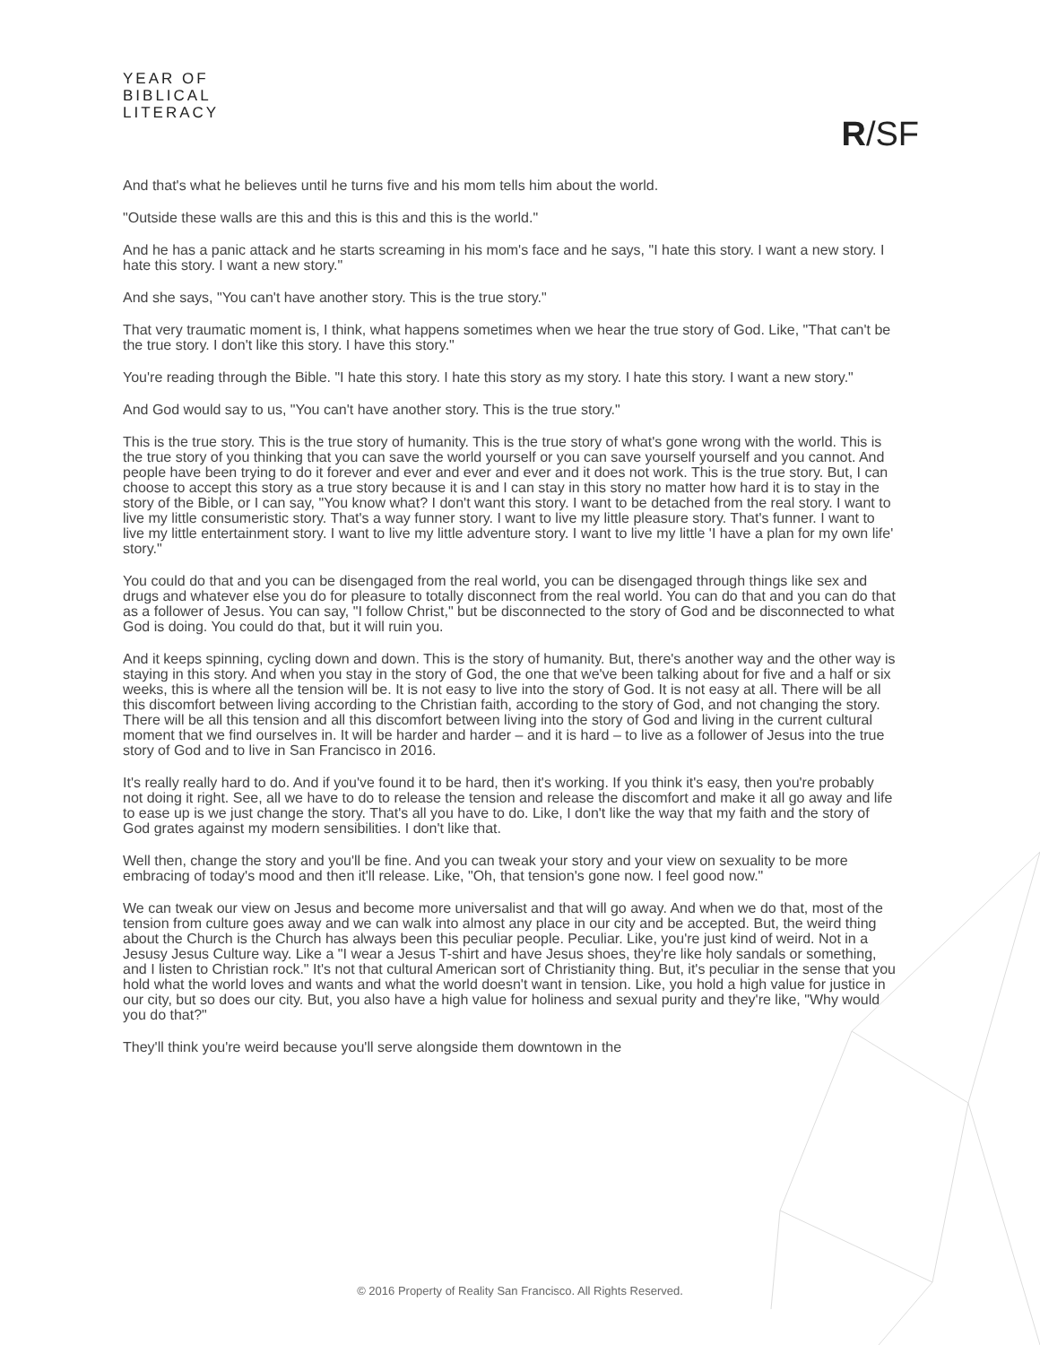YEAR OF
BIBLICAL
LITERACY
R/SF
And that's what he believes until he turns five and his mom tells him about the world.
"Outside these walls are this and this is this and this is the world."
And he has a panic attack and he starts screaming in his mom's face and he says, "I hate this story. I want a new story. I hate this story. I want a new story."
And she says, "You can't have another story. This is the true story."
That very traumatic moment is, I think, what happens sometimes when we hear the true story of God. Like, "That can't be the true story. I don't like this story. I have this story."
You're reading through the Bible. "I hate this story. I hate this story as my story. I hate this story. I want a new story."
And God would say to us, "You can't have another story. This is the true story."
This is the true story. This is the true story of humanity. This is the true story of what's gone wrong with the world. This is the true story of you thinking that you can save the world yourself or you can save yourself yourself and you cannot. And people have been trying to do it forever and ever and ever and ever and it does not work. This is the true story. But, I can choose to accept this story as a true story because it is and I can stay in this story no matter how hard it is to stay in the story of the Bible, or I can say, "You know what? I don't want this story. I want to be detached from the real story. I want to live my little consumeristic story. That's a way funner story. I want to live my little pleasure story. That's funner. I want to live my little entertainment story. I want to live my little adventure story. I want to live my little 'I have a plan for my own life' story."
You could do that and you can be disengaged from the real world, you can be disengaged through things like sex and drugs and whatever else you do for pleasure to totally disconnect from the real world. You can do that and you can do that as a follower of Jesus. You can say, "I follow Christ," but be disconnected to the story of God and be disconnected to what God is doing. You could do that, but it will ruin you.
And it keeps spinning, cycling down and down. This is the story of humanity. But, there's another way and the other way is staying in this story. And when you stay in the story of God, the one that we've been talking about for five and a half or six weeks, this is where all the tension will be. It is not easy to live into the story of God. It is not easy at all. There will be all this discomfort between living according to the Christian faith, according to the story of God, and not changing the story. There will be all this tension and all this discomfort between living into the story of God and living in the current cultural moment that we find ourselves in. It will be harder and harder – and it is hard – to live as a follower of Jesus into the true story of God and to live in San Francisco in 2016.
It's really really hard to do. And if you've found it to be hard, then it's working. If you think it's easy, then you're probably not doing it right. See, all we have to do to release the tension and release the discomfort and make it all go away and life to ease up is we just change the story. That's all you have to do. Like, I don't like the way that my faith and the story of God grates against my modern sensibilities. I don't like that.
Well then, change the story and you'll be fine. And you can tweak your story and your view on sexuality to be more embracing of today's mood and then it'll release. Like, "Oh, that tension's gone now. I feel good now."
We can tweak our view on Jesus and become more universalist and that will go away. And when we do that, most of the tension from culture goes away and we can walk into almost any place in our city and be accepted. But, the weird thing about the Church is the Church has always been this peculiar people. Peculiar. Like, you're just kind of weird. Not in a Jesusy Jesus Culture way. Like a "I wear a Jesus T-shirt and have Jesus shoes, they're like holy sandals or something, and I listen to Christian rock." It's not that cultural American sort of Christianity thing. But, it's peculiar in the sense that you hold what the world loves and wants and what the world doesn't want in tension. Like, you hold a high value for justice in our city, but so does our city. But, you also have a high value for holiness and sexual purity and they're like, "Why would you do that?"
They'll think you're weird because you'll serve alongside them downtown in the
© 2016 Property of Reality San Francisco. All Rights Reserved.